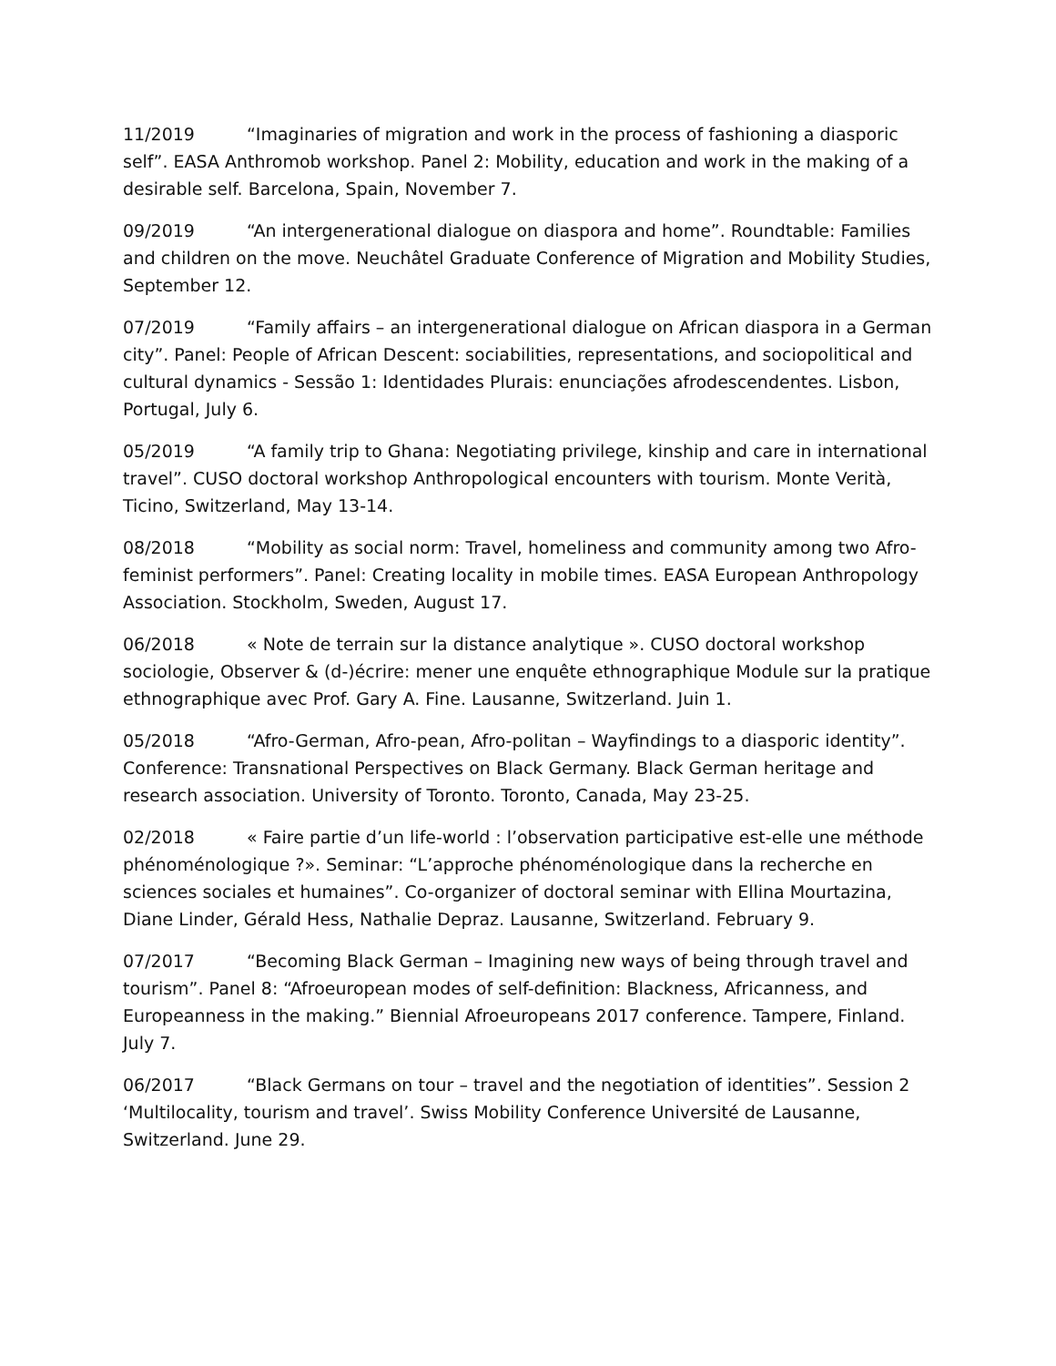11/2019 “Imaginaries of migration and work in the process of fashioning a diasporic self”. EASA Anthromob workshop. Panel 2: Mobility, education and work in the making of a desirable self. Barcelona, Spain, November 7.
09/2019 “An intergenerational dialogue on diaspora and home”. Roundtable: Families and children on the move. Neuchâtel Graduate Conference of Migration and Mobility Studies, September 12.
07/2019 “Family affairs – an intergenerational dialogue on African diaspora in a German city”. Panel: People of African Descent: sociabilities, representations, and sociopolitical and cultural dynamics - Sessão 1: Identidades Plurais: enunciações afrodescendentes. Lisbon, Portugal, July 6.
05/2019 “A family trip to Ghana: Negotiating privilege, kinship and care in international travel”. CUSO doctoral workshop Anthropological encounters with tourism. Monte Verità, Ticino, Switzerland, May 13-14.
08/2018 “Mobility as social norm: Travel, homeliness and community among two Afro-feminist performers”. Panel: Creating locality in mobile times. EASA European Anthropology Association. Stockholm, Sweden, August 17.
06/2018 « Note de terrain sur la distance analytique ». CUSO doctoral workshop sociologie, Observer & (d-)écrire: mener une enquête ethnographique Module sur la pratique ethnographique avec Prof. Gary A. Fine. Lausanne, Switzerland. Juin 1.
05/2018 “Afro-German, Afro-pean, Afro-politan – Wayfindings to a diasporic identity”. Conference: Transnational Perspectives on Black Germany. Black German heritage and research association. University of Toronto. Toronto, Canada, May 23-25.
02/2018 « Faire partie d’un life-world : l’observation participative est-elle une méthode phénoménologique ?». Seminar: “L’approche phénoménologique dans la recherche en sciences sociales et humaines”. Co-organizer of doctoral seminar with Ellina Mourtazina, Diane Linder, Gérald Hess, Nathalie Depraz. Lausanne, Switzerland. February 9.
07/2017 “Becoming Black German – Imagining new ways of being through travel and tourism”. Panel 8: “Afroeuropean modes of self-definition: Blackness, Africanness, and Europeanness in the making.” Biennial Afroeuropeans 2017 conference. Tampere, Finland. July 7.
06/2017 “Black Germans on tour – travel and the negotiation of identities”. Session 2 ‘Multilocality, tourism and travel’. Swiss Mobility Conference Université de Lausanne, Switzerland. June 29.